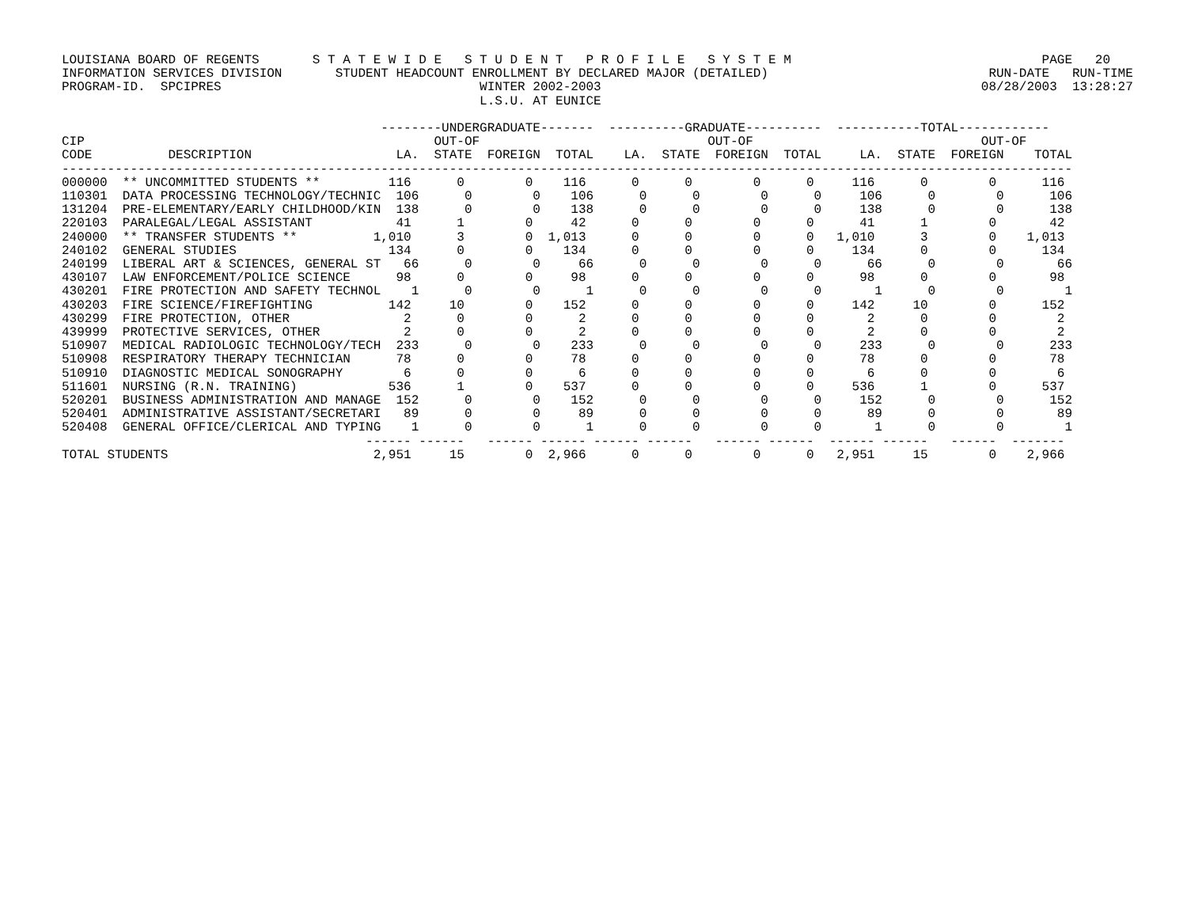LOUISIANA BOARD OF REGENTS       S T A T E W I D E   S T U D E N T   P R O F I L E   S Y S T E M                                 PAGE   20
INFORMATION SERVICES DIVISION       STUDENT HEADCOUNT ENROLLMENT BY DECLARED MAJOR (DETAILED)                             RUN-DATE   RUN-TIME
PROGRAM-ID.  SPCIPRES                                  WINTER 2002-2003                                                  08/28/2003  13:28:27
                                                       L.S.U. AT EUNICE

                                          --------UNDERGRADUATE-------  ----------GRADUATE----------  -----------TOTAL------------
CIP                                              OUT-OF                              OUT-OF                              OUT-OF
CODE          DESCRIPTION                   LA.  STATE  FOREIGN  TOTAL    LA.  STATE  FOREIGN  TOTAL     LA.  STATE  FOREIGN    TOTAL
-------------------------------------------------------------------------------------------------------------------------------------
000000  ** UNCOMMITTED STUDENTS **         116      0        0    116      0      0        0      0     116      0        0      116
110301  DATA PROCESSING TECHNOLOGY/TECHNIC  106      0        0    106      0      0        0      0     106      0        0      106
131204  PRE-ELEMENTARY/EARLY CHILDHOOD/KIN  138      0        0    138      0      0        0      0     138      0        0      138
220103  PARALEGAL/LEGAL ASSISTANT           41      1        0     42      0      0        0      0      41      1        0       42
240000  ** TRANSFER STUDENTS **          1,010      3        0  1,013      0      0        0      0   1,010      3        0    1,013
240102  GENERAL STUDIES                    134      0        0    134      0      0        0      0     134      0        0      134
240199  LIBERAL ART & SCIENCES, GENERAL ST   66      0        0     66      0      0        0      0      66      0        0       66
430107  LAW ENFORCEMENT/POLICE SCIENCE      98      0        0     98      0      0        0      0      98      0        0       98
430201  FIRE PROTECTION AND SAFETY TECHNOL    1      0        0      1      0      0        0      0       1      0        0        1
430203  FIRE SCIENCE/FIREFIGHTING          142     10        0    152      0      0        0      0     142     10        0      152
430299  FIRE PROTECTION, OTHER               2      0        0      2      0      0        0      0       2      0        0        2
439999  PROTECTIVE SERVICES, OTHER           2      0        0      2      0      0        0      0       2      0        0        2
510907  MEDICAL RADIOLOGIC TECHNOLOGY/TECH  233      0        0    233      0      0        0      0     233      0        0      233
510908  RESPIRATORY THERAPY TECHNICIAN      78      0        0     78      0      0        0      0      78      0        0       78
510910  DIAGNOSTIC MEDICAL SONOGRAPHY        6      0        0      6      0      0        0      0       6      0        0        6
511601  NURSING (R.N. TRAINING)            536      1        0    537      0      0        0      0     536      1        0      537
520201  BUSINESS ADMINISTRATION AND MANAGE  152      0        0    152      0      0        0      0     152      0        0      152
520401  ADMINISTRATIVE ASSISTANT/SECRETARI   89      0        0     89      0      0        0      0      89      0        0       89
520408  GENERAL OFFICE/CLERICAL AND TYPING    1      0        0      1      0      0        0      0       1      0        0        1
                                        ------ ------   ------ ------ ------ ------   ------ ------  ------ ------   ------  -------
TOTAL STUDENTS                           2,951     15        0  2,966      0      0        0      0   2,951     15        0    2,966